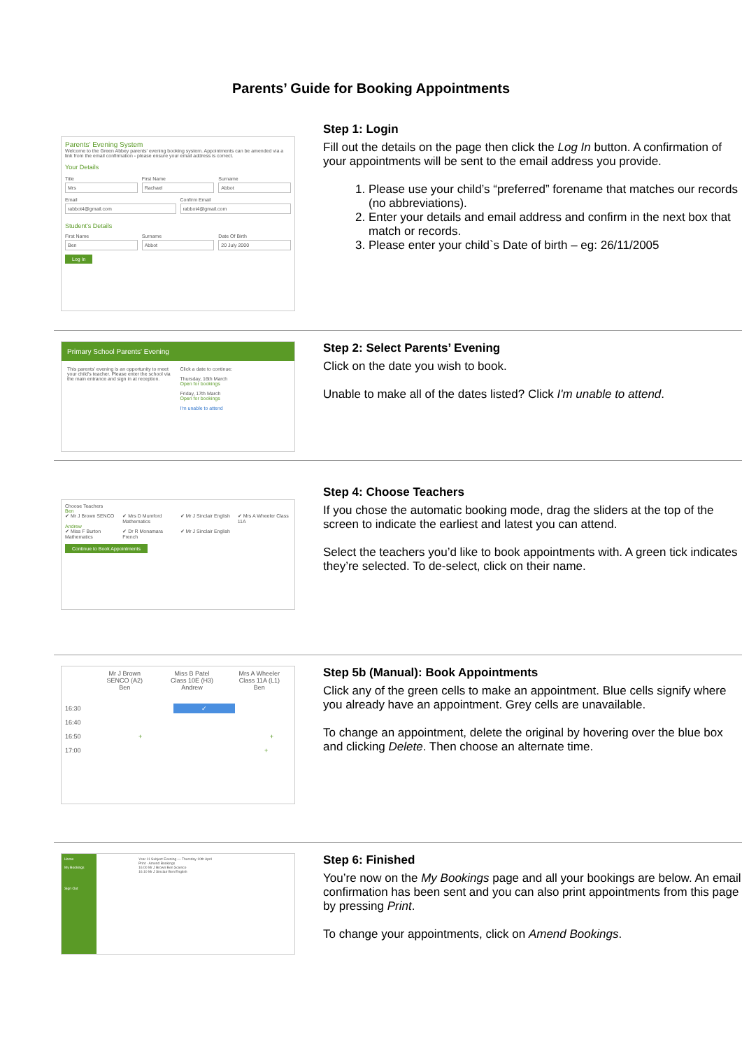Parents’ Guide for Booking Appointments
Parents' Evening System
Welcome to the Green Abbey parents' evening booking system. Appointments can be amended via a link from the email confirmation - please ensure your email address is correct.
Your Details
Title
Mrs
First Name
Rachael
Surname
Abbot
Email
rabbot4@gmail.com
Confirm Email
rabbot4@gmail.com
Student's Details
First Name
Ben
Surname
Abbot
Date Of Birth
20 July 2000
Log In
Step 1: Login
Fill out the details on the page then click the Log In button. A confirmation of your appointments will be sent to the email address you provide.
1. Please use your child’s “preferred” forename that matches our records (no abbreviations).
2. Enter your details and email address and confirm in the next box that match or records.
3. Please enter your child`s Date of birth – eg: 26/11/2005
Primary School Parents' Evening
This parents' evening is an opportunity to meet your child's teacher. Please enter the school via the main entrance and sign in at reception.
Click a date to continue:
Thursday, 16th March
Open for bookings
Friday, 17th March
Open for bookings
I'm unable to attend
Step 2: Select Parents’ Evening
Click on the date you wish to book.
Unable to make all of the dates listed? Click I'm unable to attend.
Choose Teachers
Ben
✔ Mr J Brown SENCO ✔ Mrs D Mumford Mathematics ✔ Mr J Sinclair English ✔ Mrs A Wheeler Class 11A
Andrew
✔ Miss F Burton Mathematics ✔ Dr R Monamara French ✔ Mr J Sinclair English
Continue to Book Appointments
Step 4: Choose Teachers
If you chose the automatic booking mode, drag the sliders at the top of the screen to indicate the earliest and latest you can attend.
Select the teachers you’d like to book appointments with. A green tick indicates they’re selected. To de-select, click on their name.
Mr J Brown
SENCO (A2)
Ben
Miss B Patel
Class 10E (H3)
Andrew
Mrs A Wheeler
Class 11A (L1)
Ben
16:30 ✓
16:40
16:50 + +
17:00 +
Step 5b (Manual): Book Appointments
Click any of the green cells to make an appointment. Blue cells signify where you already have an appointment. Grey cells are unavailable.
To change an appointment, delete the original by hovering over the blue box and clicking Delete. Then choose an alternate time.
Home
My Bookings
Sign Out
Year 11 Subject Evening — Thursday 10th April
Print · Amend Bookings
16:00 Mr J Brown Ben Science
16:10 Mr J Sinclair Ben English
Step 6: Finished
You’re now on the My Bookings page and all your bookings are below. An email confirmation has been sent and you can also print appointments from this page by pressing Print.
To change your appointments, click on Amend Bookings.